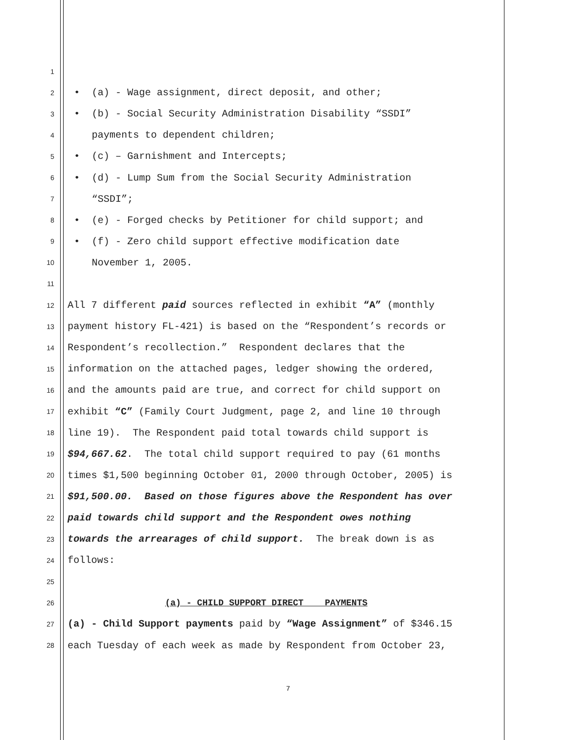1
2 • (a) - Wage assignment, direct deposit, and other;
3 • (b) - Social Security Administration Disability “SSDI”
4 payments to dependent children;
5 • (c) – Garnishment and Intercepts;
6 • (d) - Lump Sum from the Social Security Administration
7 “SSDI”;
8 • (e) - Forged checks by Petitioner for child support; and
9 • (f) - Zero child support effective modification date
10 November 1, 2005.
11
12 All 7 different paid sources reflected in exhibit “A” (monthly
13 payment history FL-421) is based on the “Respondent’s records or
14 Respondent’s recollection.” Respondent declares that the
15 information on the attached pages, ledger showing the ordered,
16 and the amounts paid are true, and correct for child support on
17 exhibit “C” (Family Court Judgment, page 2, and line 10 through
18 line 19). The Respondent paid total towards child support is
19 $94,667.62. The total child support required to pay (61 months
20 times $1,500 beginning October 01, 2000 through October, 2005) is
21 $91,500.00. Based on those figures above the Respondent has over
22 paid towards child support and the Respondent owes nothing
23 towards the arrearages of child support. The break down is as
24 follows:
25
26 (a) - CHILD SUPPORT DIRECT PAYMENTS
27 (a) - Child Support payments paid by “Wage Assignment” of $346.15
28 each Tuesday of each week as made by Respondent from October 23,
7